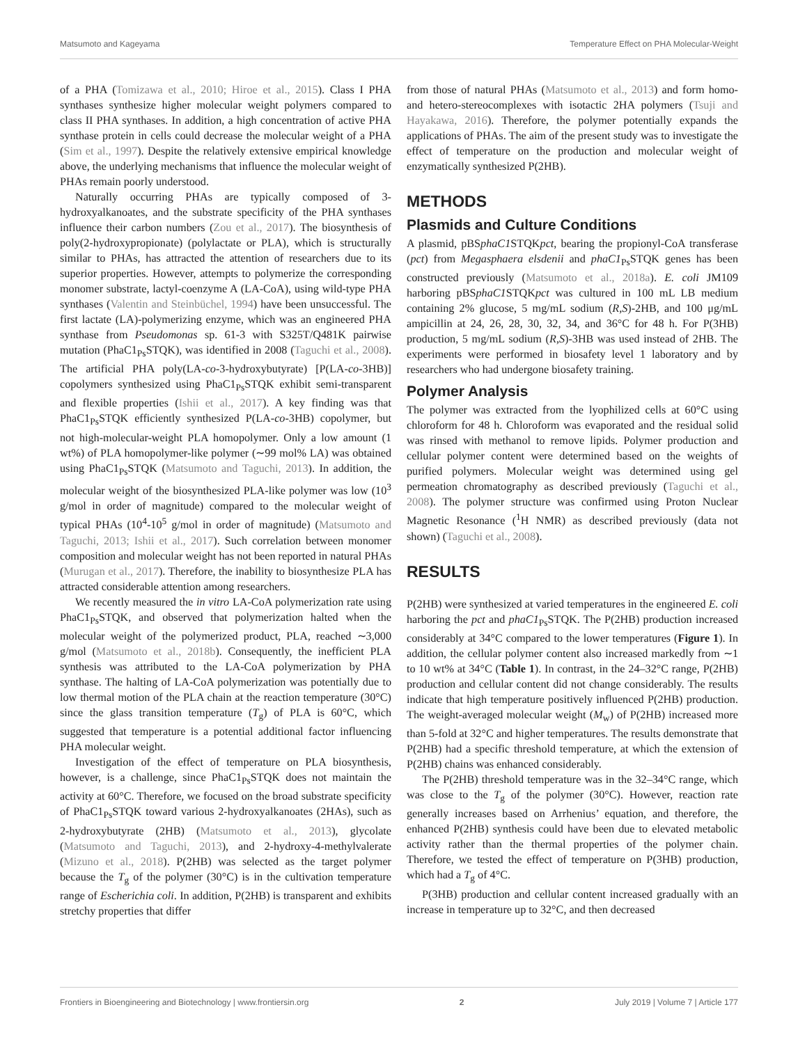Matsumoto and Kageyama Temperature Effect on PHA Molecular-Weight
of a PHA (Tomizawa et al., 2010; Hiroe et al., 2015). Class I PHA synthases synthesize higher molecular weight polymers compared to class II PHA synthases. In addition, a high concentration of active PHA synthase protein in cells could decrease the molecular weight of a PHA (Sim et al., 1997). Despite the relatively extensive empirical knowledge above, the underlying mechanisms that influence the molecular weight of PHAs remain poorly understood.
Naturally occurring PHAs are typically composed of 3-hydroxyalkanoates, and the substrate specificity of the PHA synthases influence their carbon numbers (Zou et al., 2017). The biosynthesis of poly(2-hydroxypropionate) (polylactate or PLA), which is structurally similar to PHAs, has attracted the attention of researchers due to its superior properties. However, attempts to polymerize the corresponding monomer substrate, lactyl-coenzyme A (LA-CoA), using wild-type PHA synthases (Valentin and Steinbüchel, 1994) have been unsuccessful. The first lactate (LA)-polymerizing enzyme, which was an engineered PHA synthase from Pseudomonas sp. 61-3 with S325T/Q481K pairwise mutation (PhaC1<sub>Ps</sub>STQK), was identified in 2008 (Taguchi et al., 2008). The artificial PHA poly(LA-co-3-hydroxybutyrate) [P(LA-co-3HB)] copolymers synthesized using PhaC1<sub>Ps</sub>STQK exhibit semi-transparent and flexible properties (Ishii et al., 2017). A key finding was that PhaC1<sub>Ps</sub>STQK efficiently synthesized P(LA-co-3HB) copolymer, but not high-molecular-weight PLA homopolymer. Only a low amount (1 wt%) of PLA homopolymer-like polymer (∼99 mol% LA) was obtained using PhaC1<sub>Ps</sub>STQK (Matsumoto and Taguchi, 2013). In addition, the molecular weight of the biosynthesized PLA-like polymer was low (10<sup>3</sup> g/mol in order of magnitude) compared to the molecular weight of typical PHAs (10<sup>4</sup>-10<sup>5</sup> g/mol in order of magnitude) (Matsumoto and Taguchi, 2013; Ishii et al., 2017). Such correlation between monomer composition and molecular weight has not been reported in natural PHAs (Murugan et al., 2017). Therefore, the inability to biosynthesize PLA has attracted considerable attention among researchers.
We recently measured the in vitro LA-CoA polymerization rate using PhaC1<sub>Ps</sub>STQK, and observed that polymerization halted when the molecular weight of the polymerized product, PLA, reached ∼3,000 g/mol (Matsumoto et al., 2018b). Consequently, the inefficient PLA synthesis was attributed to the LA-CoA polymerization by PHA synthase. The halting of LA-CoA polymerization was potentially due to low thermal motion of the PLA chain at the reaction temperature (30°C) since the glass transition temperature (T<sub>g</sub>) of PLA is 60°C, which suggested that temperature is a potential additional factor influencing PHA molecular weight.
Investigation of the effect of temperature on PLA biosynthesis, however, is a challenge, since PhaC1<sub>Ps</sub>STQK does not maintain the activity at 60°C. Therefore, we focused on the broad substrate specificity of PhaC1<sub>Ps</sub>STQK toward various 2-hydroxyalkanoates (2HAs), such as 2-hydroxybutyrate (2HB) (Matsumoto et al., 2013), glycolate (Matsumoto and Taguchi, 2013), and 2-hydroxy-4-methylvalerate (Mizuno et al., 2018). P(2HB) was selected as the target polymer because the T<sub>g</sub> of the polymer (30°C) is in the cultivation temperature range of Escherichia coli. In addition, P(2HB) is transparent and exhibits stretchy properties that differ
from those of natural PHAs (Matsumoto et al., 2013) and form homo- and hetero-stereocomplexes with isotactic 2HA polymers (Tsuji and Hayakawa, 2016). Therefore, the polymer potentially expands the applications of PHAs. The aim of the present study was to investigate the effect of temperature on the production and molecular weight of enzymatically synthesized P(2HB).
METHODS
Plasmids and Culture Conditions
A plasmid, pBSphaC1 STQKpct, bearing the propionyl-CoA transferase (pct) from Megasphaera elsdenii and phaC1<sub>Ps</sub>STQK genes has been constructed previously (Matsumoto et al., 2018a). E. coli JM109 harboring pBSphaC1 STQKpct was cultured in 100 mL LB medium containing 2% glucose, 5 mg/mL sodium (R,S)-2HB, and 100 μg/mL ampicillin at 24, 26, 28, 30, 32, 34, and 36°C for 48 h. For P(3HB) production, 5 mg/mL sodium (R,S)-3HB was used instead of 2HB. The experiments were performed in biosafety level 1 laboratory and by researchers who had undergone biosafety training.
Polymer Analysis
The polymer was extracted from the lyophilized cells at 60°C using chloroform for 48 h. Chloroform was evaporated and the residual solid was rinsed with methanol to remove lipids. Polymer production and cellular polymer content were determined based on the weights of purified polymers. Molecular weight was determined using gel permeation chromatography as described previously (Taguchi et al., 2008). The polymer structure was confirmed using Proton Nuclear Magnetic Resonance (<sup>1</sup>H NMR) as described previously (data not shown) (Taguchi et al., 2008).
RESULTS
P(2HB) were synthesized at varied temperatures in the engineered E. coli harboring the pct and phaC1<sub>Ps</sub>STQK. The P(2HB) production increased considerably at 34°C compared to the lower temperatures (Figure 1). In addition, the cellular polymer content also increased markedly from ∼1 to 10 wt% at 34°C (Table 1). In contrast, in the 24–32°C range, P(2HB) production and cellular content did not change considerably. The results indicate that high temperature positively influenced P(2HB) production. The weight-averaged molecular weight (M<sub>w</sub>) of P(2HB) increased more than 5-fold at 32°C and higher temperatures. The results demonstrate that P(2HB) had a specific threshold temperature, at which the extension of P(2HB) chains was enhanced considerably.
The P(2HB) threshold temperature was in the 32–34°C range, which was close to the T<sub>g</sub> of the polymer (30°C). However, reaction rate generally increases based on Arrhenius’ equation, and therefore, the enhanced P(2HB) synthesis could have been due to elevated metabolic activity rather than the thermal properties of the polymer chain. Therefore, we tested the effect of temperature on P(3HB) production, which had a T<sub>g</sub> of 4°C.
P(3HB) production and cellular content increased gradually with an increase in temperature up to 32°C, and then decreased
Frontiers in Bioengineering and Biotechnology | www.frontiersin.org 2 July 2019 | Volume 7 | Article 177